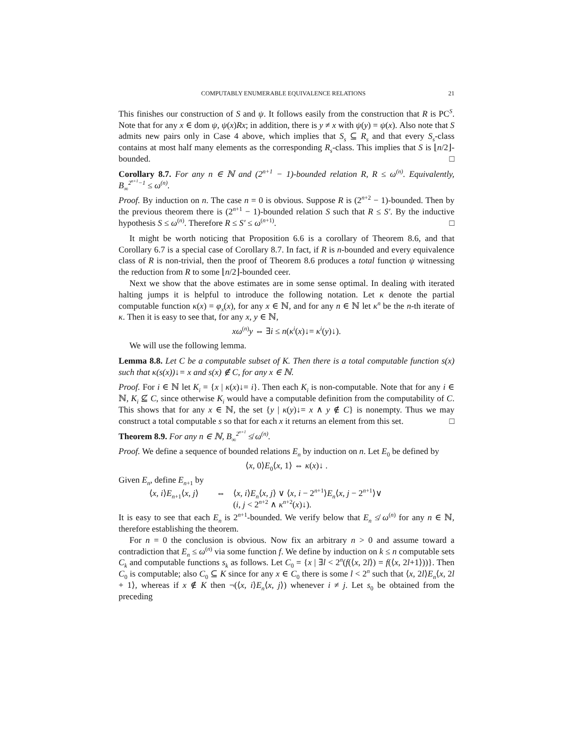COMPUTABLY ENUMERABLE EQUIVALENCE RELATIONS 21
This finishes our construction of S and ψ. It follows easily from the construction that R is PC<sup>S</sup>. Note that for any x ∈ dom ψ, ψ(x)Rx; in addition, there is y ≠ x with ψ(y) = ψ(x). Also note that S admits new pairs only in Case 4 above, which implies that S<sub>s</sub> ⊆ R<sub>s</sub> and that every S<sub>s</sub>-class contains at most half many elements as the corresponding R<sub>s</sub>-class. This implies that S is ⌊n/2⌋-bounded. □
Corollary 8.7. For any n ∈ ℕ and (2<sup>n+1</sup> − 1)-bounded relation R, R ≤ ω<sup>(n)</sup>. Equivalently, B<sub>∞</sub><sup>2<sup>n+1</sup>−1</sup> ≤ ω<sup>(n)</sup>.
Proof. By induction on n. The case n = 0 is obvious. Suppose R is (2<sup>n+2</sup> − 1)-bounded. Then by the previous theorem there is (2<sup>n+1</sup> − 1)-bounded relation S such that R ≤ S′. By the inductive hypothesis S ≤ ω<sup>(n)</sup>. Therefore R ≤ S′ ≤ ω<sup>(n+1)</sup>. □
It might be worth noticing that Proposition 6.6 is a corollary of Theorem 8.6, and that Corollary 6.7 is a special case of Corollary 8.7. In fact, if R is n-bounded and every equivalence class of R is non-trivial, then the proof of Theorem 8.6 produces a total function ψ witnessing the reduction from R to some ⌊n/2⌋-bounded ceer.
Next we show that the above estimates are in some sense optimal. In dealing with iterated halting jumps it is helpful to introduce the following notation. Let κ denote the partial computable function κ(x) = φ<sub>x</sub>(x), for any x ∈ ℕ, and for any n ∈ ℕ let κ<sup>n</sup> be the n-th iterate of κ. Then it is easy to see that, for any x, y ∈ ℕ,
xω<sup>(n)</sup>y ⇔ ∃i ≤ n(κ<sup>i</sup>(x)↓= κ<sup>i</sup>(y)↓).
We will use the following lemma.
Lemma 8.8. Let C be a computable subset of K. Then there is a total computable function s(x) such that κ(s(x))↓= x and s(x) ∉ C, for any x ∈ ℕ.
Proof. For i ∈ ℕ let K<sub>i</sub> = {x | κ(x)↓= i}. Then each K<sub>i</sub> is non-computable. Note that for any i ∈ ℕ, K<sub>i</sub> ⊈ C, since otherwise K<sub>i</sub> would have a computable definition from the computability of C. This shows that for any x ∈ ℕ, the set {y | κ(y)↓= x ∧ y ∉ C} is nonempty. Thus we may construct a total computable s so that for each x it returns an element from this set. □
Theorem 8.9. For any n ∈ ℕ, B<sub>∞</sub><sup>2<sup>n+1</sup></sup> ≰ ω<sup>(n)</sup>.
Proof. We define a sequence of bounded relations E<sub>n</sub> by induction on n. Let E<sub>0</sub> be defined by
⟨x, 0⟩E<sub>0</sub>⟨x, 1⟩ ⇔ κ(x)↓ .
Given E<sub>n</sub>, define E<sub>n+1</sub> by
⟨x, i⟩E<sub>n+1</sub>⟨x, j⟩
⇔ ⟨x, i⟩E<sub>n</sub>⟨x, j⟩ ∨ ⟨x, i − 2<sup>n+1</sup>⟩E<sub>n</sub>⟨x, j − 2<sup>n+1</sup>⟩∨
(i, j < 2<sup>n+2</sup> ∧ κ<sup>n+2</sup>(x)↓).
It is easy to see that each E<sub>n</sub> is 2<sup>n+1</sup>-bounded. We verify below that E<sub>n</sub> ≰ ω<sup>(n)</sup> for any n ∈ ℕ, therefore establishing the theorem.
For n = 0 the conclusion is obvious. Now fix an arbitrary n > 0 and assume toward a contradiction that E<sub>n</sub> ≤ ω<sup>(n)</sup> via some function f. We define by induction on k ≤ n computable sets C<sub>k</sub> and computable functions s<sub>k</sub> as follows. Let C<sub>0</sub> = {x | ∃l < 2<sup>n</sup>(f(⟨x, 2l⟩) = f(⟨x, 2l+1⟩))}. Then C<sub>0</sub> is computable; also C<sub>0</sub> ⊆ K since for any x ∈ C<sub>0</sub> there is some l < 2<sup>n</sup> such that ⟨x, 2l⟩E<sub>n</sub>⟨x, 2l + 1⟩, whereas if x ∉ K then ¬(⟨x, i⟩E<sub>n</sub>⟨x, j⟩) whenever i ≠ j. Let s<sub>0</sub> be obtained from the preceding